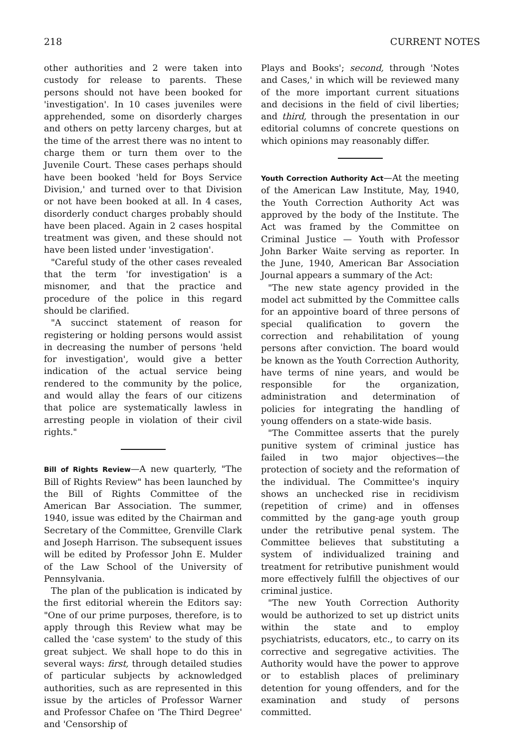218 CURRENT NOTES
other authorities and 2 were taken into custody for release to parents. These persons should not have been booked for 'investigation'. In 10 cases juveniles were apprehended, some on disorderly charges and others on petty larceny charges, but at the time of the arrest there was no intent to charge them or turn them over to the Juvenile Court. These cases perhaps should have been booked 'held for Boys Service Division,' and turned over to that Division or not have been booked at all. In 4 cases, disorderly conduct charges probably should have been placed. Again in 2 cases hospital treatment was given, and these should not have been listed under 'investigation'.
"Careful study of the other cases revealed that the term 'for investigation' is a misnomer, and that the practice and procedure of the police in this regard should be clarified.
"A succinct statement of reason for registering or holding persons would assist in decreasing the number of persons 'held for investigation', would give a better indication of the actual service being rendered to the community by the police, and would allay the fears of our citizens that police are systematically lawless in arresting people in violation of their civil rights."
Bill of Rights Review—A new quarterly, "The Bill of Rights Review" has been launched by the Bill of Rights Committee of the American Bar Association. The summer, 1940, issue was edited by the Chairman and Secretary of the Committee, Grenville Clark and Joseph Harrison. The subsequent issues will be edited by Professor John E. Mulder of the Law School of the University of Pennsylvania.
The plan of the publication is indicated by the first editorial wherein the Editors say: "One of our prime purposes, therefore, is to apply through this Review what may be called the 'case system' to the study of this great subject. We shall hope to do this in several ways: first, through detailed studies of particular subjects by acknowledged authorities, such as are represented in this issue by the articles of Professor Warner and Professor Chafee on 'The Third Degree' and 'Censorship of
Plays and Books'; second, through 'Notes and Cases,' in which will be reviewed many of the more important current situations and decisions in the field of civil liberties; and third, through the presentation in our editorial columns of concrete questions on which opinions may reasonably differ.
Youth Correction Authority Act—At the meeting of the American Law Institute, May, 1940, the Youth Correction Authority Act was approved by the body of the Institute. The Act was framed by the Committee on Criminal Justice — Youth with Professor John Barker Waite serving as reporter. In the June, 1940, American Bar Association Journal appears a summary of the Act:
"The new state agency provided in the model act submitted by the Committee calls for an appointive board of three persons of special qualification to govern the correction and rehabilitation of young persons after conviction. The board would be known as the Youth Correction Authority, have terms of nine years, and would be responsible for the organization, administration and determination of policies for integrating the handling of young offenders on a state-wide basis.
"The Committee asserts that the purely punitive system of criminal justice has failed in two major objectives—the protection of society and the reformation of the individual. The Committee's inquiry shows an unchecked rise in recidivism (repetition of crime) and in offenses committed by the gang-age youth group under the retributive penal system. The Committee believes that substituting a system of individualized training and treatment for retributive punishment would more effectively fulfill the objectives of our criminal justice.
"The new Youth Correction Authority would be authorized to set up district units within the state and to employ psychiatrists, educators, etc., to carry on its corrective and segregative activities. The Authority would have the power to approve or to establish places of preliminary detention for young offenders, and for the examination and study of persons committed.